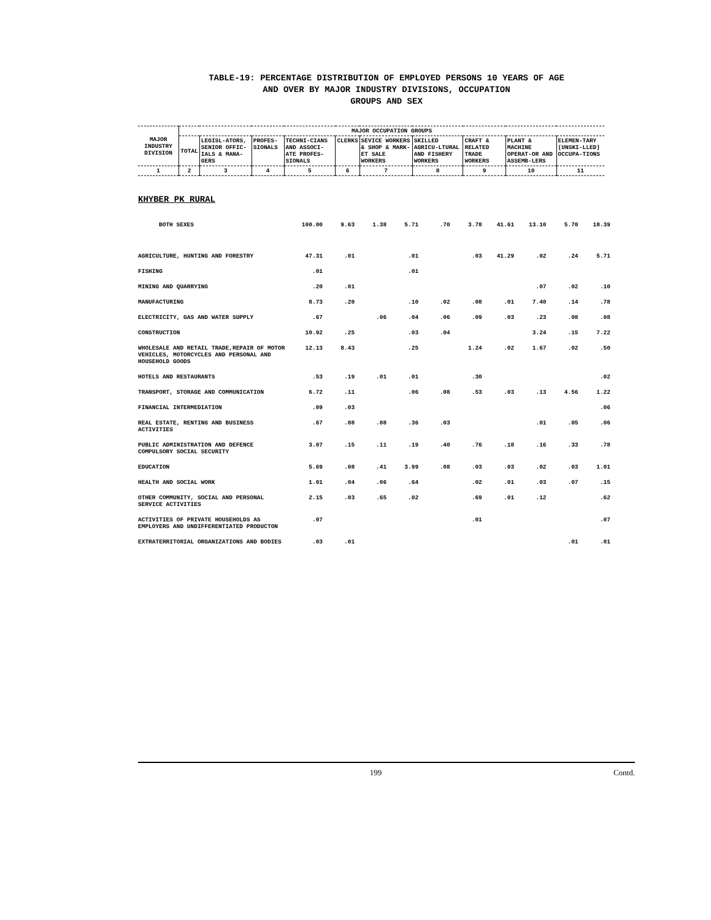TABLE-19: PERCENTAGE DISTRIBUTION OF EMPLOYED PERSONS 10 YEARS OF AGE
AND OVER BY MAJOR INDUSTRY DIVISIONS, OCCUPATION
GROUPS AND SEX
| MAJOR INDUSTRY DIVISION | MAJOR OCCUPATION GROUPS | | | | | | | | | |
| | TOTAL | LEGISL-ATORS, SENIOR OFFIC-IALS & MANA-GERS | PROFES-SIONALS | TECHNI-CIANS AND ASSOCI-ATE PROFES-SIONALS | CLERKS | SEVICE WORKERS & SHOP & MARK-ET SALE WORKERS | SKILLED AGRICU-LTURAL AND FISHERY WORKERS | CRAFT & RELATED TRADE WORKERS | PLANT & MACHINE OPERAT-OR AND ASSEMB-LERS | ELEMEN-TARY (UNSKI-LLED) OCCUPA-TIONS |
| 1 | 2 | 3 | 4 | 5 | 6 | 7 | 8 | 9 | 10 | 11 |
KHYBER PK RURAL
| BOTH SEXES | 100.00 | 9.63 | 1.38 | 5.71 | .70 | 3.78 | 41.61 | 13.10 | 5.70 | 18.39 |
| AGRICULTURE, HUNTING AND FORESTRY | 47.31 | .01 | | .01 | | .03 | 41.29 | .02 | .24 | 5.71 |
| FISHING | .01 | | | .01 | | | | | | |
| MINING AND QUARRYING | .20 | .01 | | | | | | .07 | .02 | .10 |
| MANUFACTURING | 8.73 | .20 | | .10 | .02 | .08 | .01 | 7.40 | .14 | .78 |
| ELECTRICITY, GAS AND WATER SUPPLY | .67 | | .06 | .04 | .06 | .09 | .03 | .23 | .08 | .08 |
| CONSTRUCTION | 10.92 | .25 | | .03 | .04 | | | 3.24 | .15 | 7.22 |
| WHOLESALE AND RETAIL TRADE,REPAIR OF MOTOR VEHICLES, MOTORCYCLES AND PERSONAL AND HOUSEHOLD GOODS | 12.13 | 8.43 | | .25 | | 1.24 | .02 | 1.67 | .02 | .50 |
| HOTELS AND RESTAURANTS | .53 | .19 | .01 | .01 | | .30 | | | | .02 |
| TRANSPORT, STORAGE AND COMMUNICATION | 6.72 | .11 | | .06 | .08 | .53 | .03 | .13 | 4.56 | 1.22 |
| FINANCIAL INTERMEDIATION | .09 | .03 | | | | | | | | .06 |
| REAL ESTATE, RENTING AND BUSINESS ACTIVITIES | .67 | .08 | .08 | .36 | .03 | | | .01 | .05 | .06 |
| PUBLIC ADMINISTRATION AND DEFENCE COMPULSORY SOCIAL SECURITY | 3.07 | .15 | .11 | .19 | .40 | .76 | .18 | .16 | .33 | .78 |
| EDUCATION | 5.69 | .08 | .41 | 3.99 | .08 | .03 | .03 | .02 | .03 | 1.01 |
| HEALTH AND SOCIAL WORK | 1.01 | .04 | .06 | .64 | | .02 | .01 | .03 | .07 | .15 |
| OTHER COMMUNITY, SOCIAL AND PERSONAL SERVICE ACTIVITIES | 2.15 | .03 | .65 | .02 | | .69 | .01 | .12 | | .62 |
| ACTIVITIES OF PRIVATE HOUSEHOLDS AS EMPLOYERS AND UNDIFFERENTIATED PRODUCTON | .07 | | | | | .01 | | | | .07 |
| EXTRATERRITORIAL ORGANIZATIONS AND BODIES | .03 | .01 | | | | | | | .01 | .01 |
199 Contd.